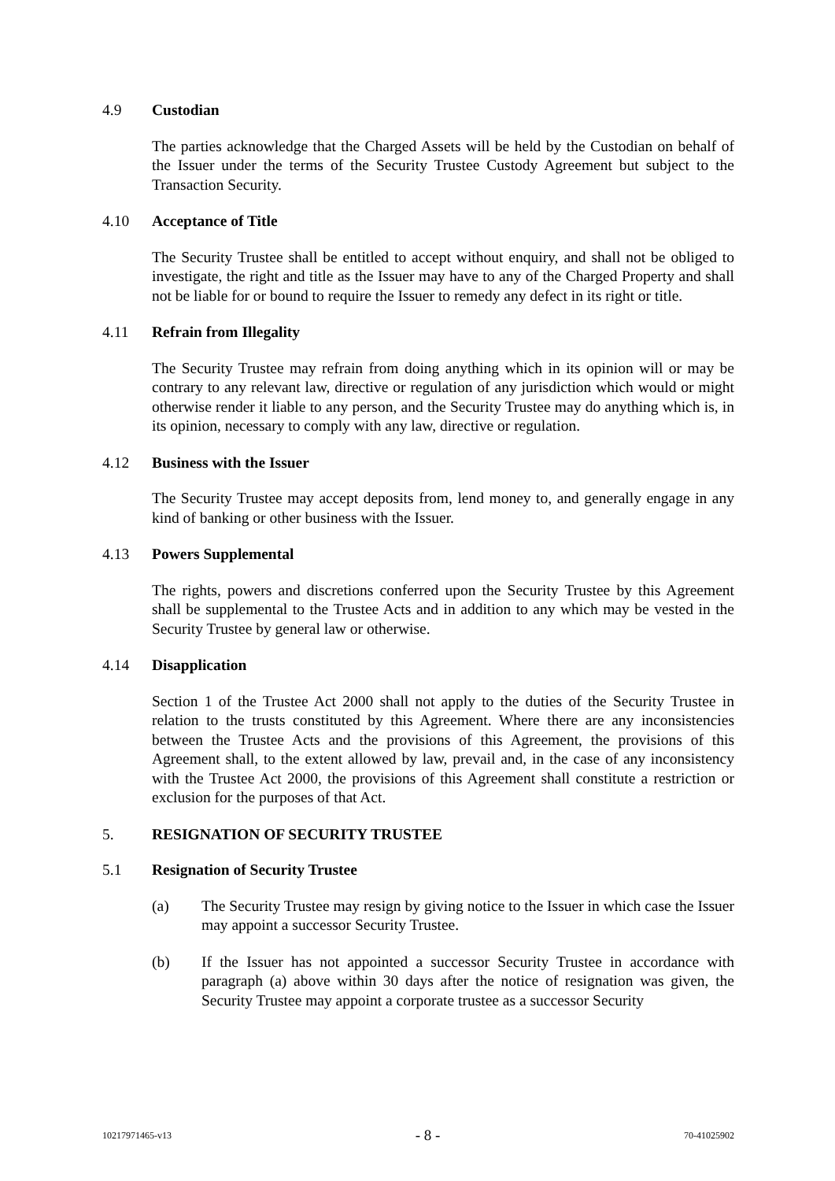4.9 Custodian
The parties acknowledge that the Charged Assets will be held by the Custodian on behalf of the Issuer under the terms of the Security Trustee Custody Agreement but subject to the Transaction Security.
4.10 Acceptance of Title
The Security Trustee shall be entitled to accept without enquiry, and shall not be obliged to investigate, the right and title as the Issuer may have to any of the Charged Property and shall not be liable for or bound to require the Issuer to remedy any defect in its right or title.
4.11 Refrain from Illegality
The Security Trustee may refrain from doing anything which in its opinion will or may be contrary to any relevant law, directive or regulation of any jurisdiction which would or might otherwise render it liable to any person, and the Security Trustee may do anything which is, in its opinion, necessary to comply with any law, directive or regulation.
4.12 Business with the Issuer
The Security Trustee may accept deposits from, lend money to, and generally engage in any kind of banking or other business with the Issuer.
4.13 Powers Supplemental
The rights, powers and discretions conferred upon the Security Trustee by this Agreement shall be supplemental to the Trustee Acts and in addition to any which may be vested in the Security Trustee by general law or otherwise.
4.14 Disapplication
Section 1 of the Trustee Act 2000 shall not apply to the duties of the Security Trustee in relation to the trusts constituted by this Agreement. Where there are any inconsistencies between the Trustee Acts and the provisions of this Agreement, the provisions of this Agreement shall, to the extent allowed by law, prevail and, in the case of any inconsistency with the Trustee Act 2000, the provisions of this Agreement shall constitute a restriction or exclusion for the purposes of that Act.
5. RESIGNATION OF SECURITY TRUSTEE
5.1 Resignation of Security Trustee
(a) The Security Trustee may resign by giving notice to the Issuer in which case the Issuer may appoint a successor Security Trustee.
(b) If the Issuer has not appointed a successor Security Trustee in accordance with paragraph (a) above within 30 days after the notice of resignation was given, the Security Trustee may appoint a corporate trustee as a successor Security
10217971465-v13 - 8 - 70-41025902